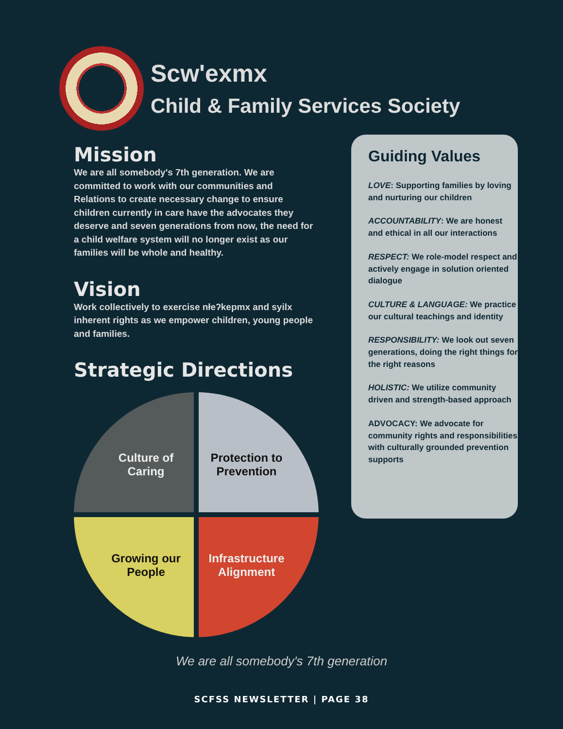Scw'exmx
Child & Family Services Society
Mission
We are all somebody's 7th generation. We are committed to work with our communities and Relations to create necessary change to ensure children currently in care have the advocates they deserve and seven generations from now, the need for a child welfare system will no longer exist as our families will be whole and healthy.
Vision
Work collectively to exercise nłeʔkepmx and syilx inherent rights as we empower children, young people and families.
Strategic Directions
Culture of
Caring
Protection to
Prevention
Growing our
People
Infrastructure
Alignment
Guiding Values
LOVE: Supporting families by loving and nurturing our children
ACCOUNTABILITY: We are honest and ethical in all our interactions
RESPECT: We role-model respect and actively engage in solution oriented dialogue
CULTURE & LANGUAGE: We practice our cultural teachings and identity
RESPONSIBILITY: We look out seven generations, doing the right things for the right reasons
HOLISTIC: We utilize community driven and strength-based approach
ADVOCACY: We advocate for community rights and responsibilities with culturally grounded prevention supports
We are all somebody's 7th generation
SCFSS NEWSLETTER | PAGE 38